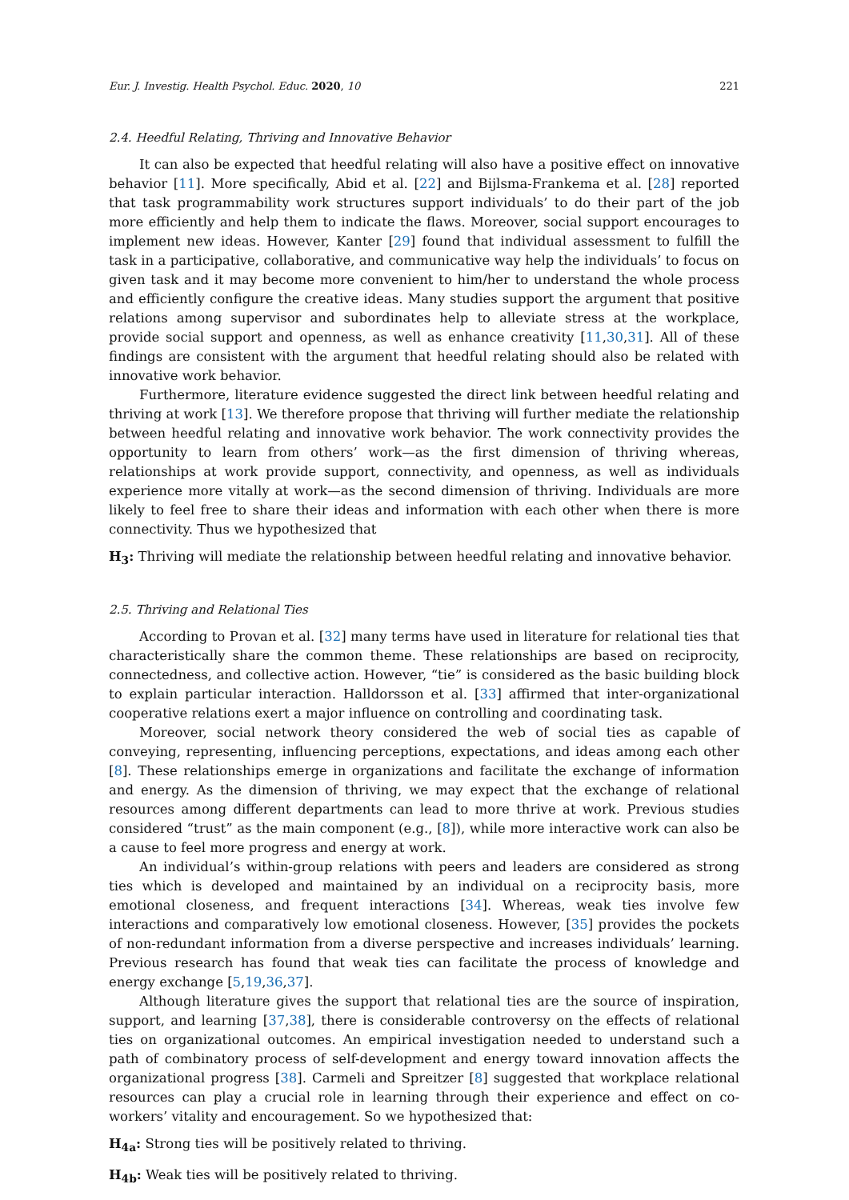Eur. J. Investig. Health Psychol. Educ. 2020, 10 221
2.4. Heedful Relating, Thriving and Innovative Behavior
It can also be expected that heedful relating will also have a positive effect on innovative behavior [11]. More specifically, Abid et al. [22] and Bijlsma-Frankema et al. [28] reported that task programmability work structures support individuals’ to do their part of the job more efficiently and help them to indicate the flaws. Moreover, social support encourages to implement new ideas. However, Kanter [29] found that individual assessment to fulfill the task in a participative, collaborative, and communicative way help the individuals’ to focus on given task and it may become more convenient to him/her to understand the whole process and efficiently configure the creative ideas. Many studies support the argument that positive relations among supervisor and subordinates help to alleviate stress at the workplace, provide social support and openness, as well as enhance creativity [11,30,31]. All of these findings are consistent with the argument that heedful relating should also be related with innovative work behavior.
Furthermore, literature evidence suggested the direct link between heedful relating and thriving at work [13]. We therefore propose that thriving will further mediate the relationship between heedful relating and innovative work behavior. The work connectivity provides the opportunity to learn from others’ work—as the first dimension of thriving whereas, relationships at work provide support, connectivity, and openness, as well as individuals experience more vitally at work—as the second dimension of thriving. Individuals are more likely to feel free to share their ideas and information with each other when there is more connectivity. Thus we hypothesized that
H<sub>3</sub>: Thriving will mediate the relationship between heedful relating and innovative behavior.
2.5. Thriving and Relational Ties
According to Provan et al. [32] many terms have used in literature for relational ties that characteristically share the common theme. These relationships are based on reciprocity, connectedness, and collective action. However, “tie” is considered as the basic building block to explain particular interaction. Halldorsson et al. [33] affirmed that inter-organizational cooperative relations exert a major influence on controlling and coordinating task.
Moreover, social network theory considered the web of social ties as capable of conveying, representing, influencing perceptions, expectations, and ideas among each other [8]. These relationships emerge in organizations and facilitate the exchange of information and energy. As the dimension of thriving, we may expect that the exchange of relational resources among different departments can lead to more thrive at work. Previous studies considered “trust” as the main component (e.g., [8]), while more interactive work can also be a cause to feel more progress and energy at work.
An individual’s within-group relations with peers and leaders are considered as strong ties which is developed and maintained by an individual on a reciprocity basis, more emotional closeness, and frequent interactions [34]. Whereas, weak ties involve few interactions and comparatively low emotional closeness. However, [35] provides the pockets of non-redundant information from a diverse perspective and increases individuals’ learning. Previous research has found that weak ties can facilitate the process of knowledge and energy exchange [5,19,36,37].
Although literature gives the support that relational ties are the source of inspiration, support, and learning [37,38], there is considerable controversy on the effects of relational ties on organizational outcomes. An empirical investigation needed to understand such a path of combinatory process of self-development and energy toward innovation affects the organizational progress [38]. Carmeli and Spreitzer [8] suggested that workplace relational resources can play a crucial role in learning through their experience and effect on co-workers’ vitality and encouragement. So we hypothesized that:
H<sub>4a</sub>: Strong ties will be positively related to thriving.
H<sub>4b</sub>: Weak ties will be positively related to thriving.